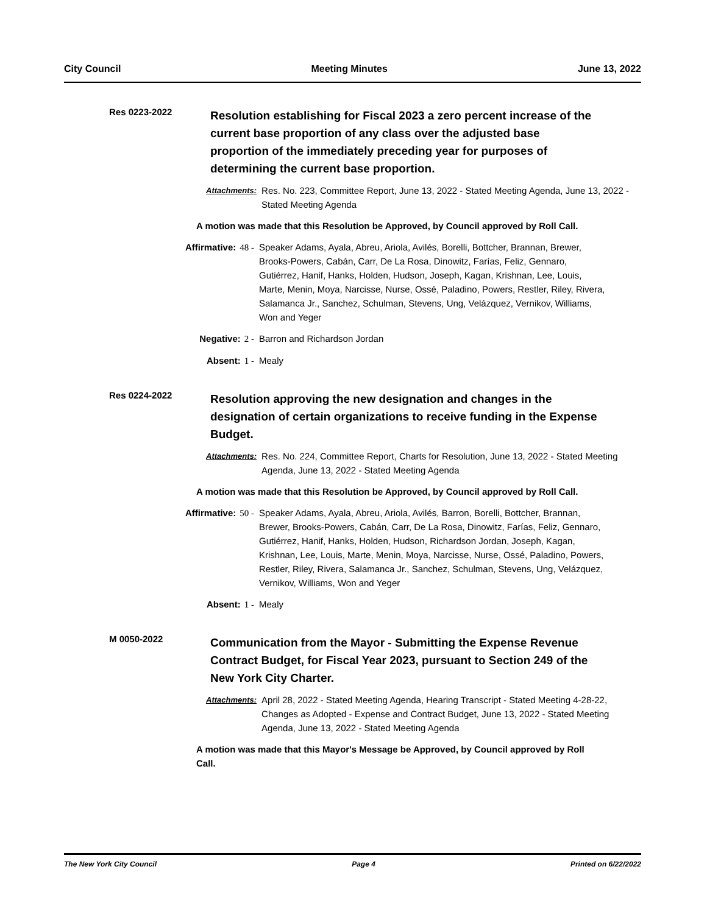City Council Meeting Minutes June 13, 2022
Res 0223-2022
Resolution establishing for Fiscal 2023 a zero percent increase of the current base proportion of any class over the adjusted base proportion of the immediately preceding year for purposes of determining the current base proportion.
Attachments: Res. No. 223, Committee Report, June 13, 2022 - Stated Meeting Agenda, June 13, 2022 - Stated Meeting Agenda
A motion was made that this Resolution be Approved, by Council approved by Roll Call.
Affirmative: 48 - Speaker Adams, Ayala, Abreu, Ariola, Avilés, Borelli, Bottcher, Brannan, Brewer, Brooks-Powers, Cabán, Carr, De La Rosa, Dinowitz, Farías, Feliz, Gennaro, Gutiérrez, Hanif, Hanks, Holden, Hudson, Joseph, Kagan, Krishnan, Lee, Louis, Marte, Menin, Moya, Narcisse, Nurse, Ossé, Paladino, Powers, Restler, Riley, Rivera, Salamanca Jr., Sanchez, Schulman, Stevens, Ung, Velázquez, Vernikov, Williams, Won and Yeger
Negative: 2 - Barron and Richardson Jordan
Absent: 1 - Mealy
Res 0224-2022
Resolution approving the new designation and changes in the designation of certain organizations to receive funding in the Expense Budget.
Attachments: Res. No. 224, Committee Report, Charts for Resolution, June 13, 2022 - Stated Meeting Agenda, June 13, 2022 - Stated Meeting Agenda
A motion was made that this Resolution be Approved, by Council approved by Roll Call.
Affirmative: 50 - Speaker Adams, Ayala, Abreu, Ariola, Avilés, Barron, Borelli, Bottcher, Brannan, Brewer, Brooks-Powers, Cabán, Carr, De La Rosa, Dinowitz, Farías, Feliz, Gennaro, Gutiérrez, Hanif, Hanks, Holden, Hudson, Richardson Jordan, Joseph, Kagan, Krishnan, Lee, Louis, Marte, Menin, Moya, Narcisse, Nurse, Ossé, Paladino, Powers, Restler, Riley, Rivera, Salamanca Jr., Sanchez, Schulman, Stevens, Ung, Velázquez, Vernikov, Williams, Won and Yeger
Absent: 1 - Mealy
M 0050-2022
Communication from the Mayor - Submitting the Expense Revenue Contract Budget, for Fiscal Year 2023, pursuant to Section 249 of the New York City Charter.
Attachments: April 28, 2022 - Stated Meeting Agenda, Hearing Transcript - Stated Meeting 4-28-22, Changes as Adopted - Expense and Contract Budget, June 13, 2022 - Stated Meeting Agenda, June 13, 2022 - Stated Meeting Agenda
A motion was made that this Mayor's Message be Approved, by Council approved by Roll Call.
The New York City Council Page 4 Printed on 6/22/2022